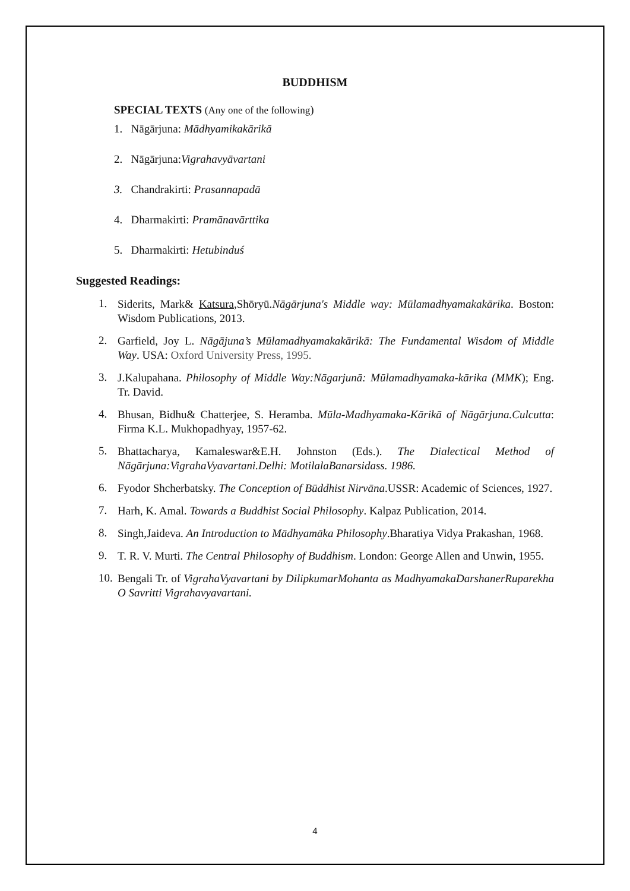BUDDHISM
SPECIAL TEXTS (Any one of the following)
1. Nāgārjuna: Mādhyamikakārikā
2. Nāgārjuna:Vigrahavyāvartani
3. Chandrakirti: Prasannapadā
4. Dharmakirti: Pramānavārttika
5. Dharmakirti: Hetubinduś
Suggested Readings:
1. Siderits, Mark& Katsura,Shōryū.Nāgārjuna's Middle way: Mūlamadhyamakakārika. Boston: Wisdom Publications, 2013.
2. Garfield, Joy L. Nāgājuna’s Mūlamadhyamakakārikā: The Fundamental Wisdom of Middle Way. USA: Oxford University Press, 1995.
3. J.Kalupahana. Philosophy of Middle Way:Nāgarjunā: Mūlamadhyamaka-kārika (MMK); Eng. Tr. David.
4. Bhusan, Bidhu& Chatterjee, S. Heramba. Mūla-Madhyamaka-Kārikā of Nāgārjuna.Culcutta: Firma K.L. Mukhopadhyay, 1957-62.
5. Bhattacharya, Kamaleswar&E.H. Johnston (Eds.). The Dialectical Method of Nāgārjuna:VigrahaVyavartani.Delhi: MotilalaBanarsidass. 1986.
6. Fyodor Shcherbatsky. The Conception of Būddhist Nirvāna.USSR: Academic of Sciences, 1927.
7. Harh, K. Amal. Towards a Buddhist Social Philosophy. Kalpaz Publication, 2014.
8. Singh,Jaideva. An Introduction to Mādhyamāka Philosophy.Bharatiya Vidya Prakashan, 1968.
9. T. R. V. Murti. The Central Philosophy of Buddhism. London: George Allen and Unwin, 1955.
10. Bengali Tr. of VigrahaVyavartani by DilipkumarMohanta as MadhyamakaDarshanerRuparekha O Savritti Vigrahavyavartani.
4